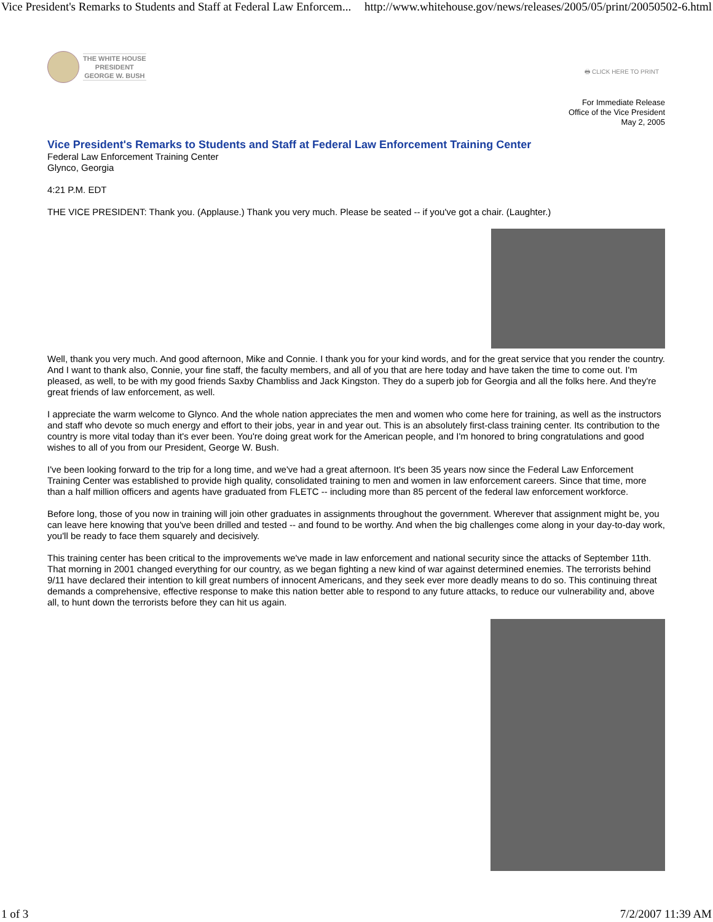Vice President's Remarks to Students and Staff at Federal Law Enforcem... http://www.whitehouse.gov/news/releases/2005/05/print/20050502-6.html
THE WHITE HOUSE
PRESIDENT
GEORGE W. BUSH
🖶 CLICK HERE TO PRINT
For Immediate Release
Office of the Vice President
May 2, 2005
Vice President's Remarks to Students and Staff at Federal Law Enforcement Training Center
Federal Law Enforcement Training Center
Glynco, Georgia
4:21 P.M. EDT
THE VICE PRESIDENT: Thank you. (Applause.) Thank you very much. Please be seated -- if you've got a chair. (Laughter.)
Well, thank you very much. And good afternoon, Mike and Connie. I thank you for your kind words, and for the great service that you render the country. And I want to thank also, Connie, your fine staff, the faculty members, and all of you that are here today and have taken the time to come out. I'm pleased, as well, to be with my good friends Saxby Chambliss and Jack Kingston. They do a superb job for Georgia and all the folks here. And they're great friends of law enforcement, as well.
I appreciate the warm welcome to Glynco. And the whole nation appreciates the men and women who come here for training, as well as the instructors and staff who devote so much energy and effort to their jobs, year in and year out. This is an absolutely first-class training center. Its contribution to the country is more vital today than it's ever been. You're doing great work for the American people, and I'm honored to bring congratulations and good wishes to all of you from our President, George W. Bush.
I've been looking forward to the trip for a long time, and we've had a great afternoon. It's been 35 years now since the Federal Law Enforcement Training Center was established to provide high quality, consolidated training to men and women in law enforcement careers. Since that time, more than a half million officers and agents have graduated from FLETC -- including more than 85 percent of the federal law enforcement workforce.
Before long, those of you now in training will join other graduates in assignments throughout the government. Wherever that assignment might be, you can leave here knowing that you've been drilled and tested -- and found to be worthy. And when the big challenges come along in your day-to-day work, you'll be ready to face them squarely and decisively.
This training center has been critical to the improvements we've made in law enforcement and national security since the attacks of September 11th. That morning in 2001 changed everything for our country, as we began fighting a new kind of war against determined enemies. The terrorists behind 9/11 have declared their intention to kill great numbers of innocent Americans, and they seek ever more deadly means to do so. This continuing threat demands a comprehensive, effective response to make this nation better able to respond to any future attacks, to reduce our vulnerability and, above all, to hunt down the terrorists before they can hit us again.
1 of 3 7/2/2007 11:39 AM